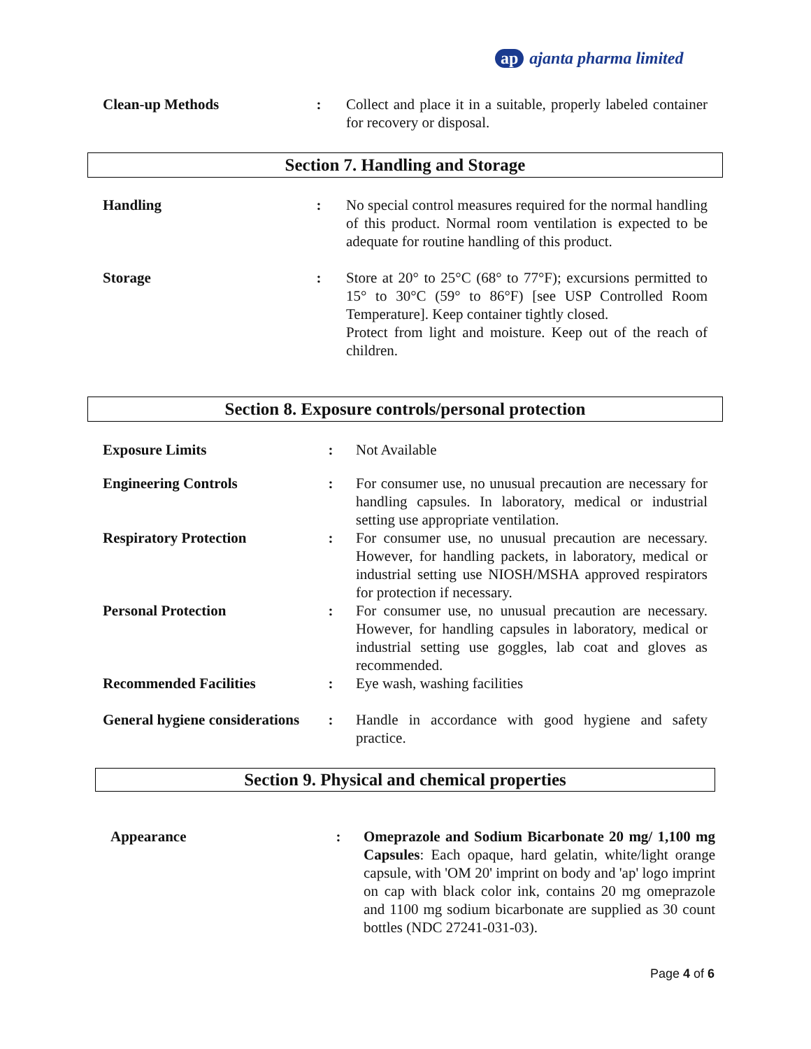ap ajanta pharma limited
| Clean-up Methods | : | Collect and place it in a suitable, properly labeled container for recovery or disposal. |
Section 7. Handling and Storage
| Handling | : | No special control measures required for the normal handling of this product. Normal room ventilation is expected to be adequate for routine handling of this product. |
| Storage | : | Store at 20° to 25°C (68° to 77°F); excursions permitted to 15° to 30°C (59° to 86°F) [see USP Controlled Room Temperature]. Keep container tightly closed. Protect from light and moisture. Keep out of the reach of children. |
Section 8. Exposure controls/personal protection
| Exposure Limits | : | Not Available |
| Engineering Controls | : | For consumer use, no unusual precaution are necessary for handling capsules. In laboratory, medical or industrial setting use appropriate ventilation. |
| Respiratory Protection | : | For consumer use, no unusual precaution are necessary. However, for handling packets, in laboratory, medical or industrial setting use NIOSH/MSHA approved respirators for protection if necessary. |
| Personal Protection | : | For consumer use, no unusual precaution are necessary. However, for handling capsules in laboratory, medical or industrial setting use goggles, lab coat and gloves as recommended. |
| Recommended Facilities | : | Eye wash, washing facilities |
| General hygiene considerations | : | Handle in accordance with good hygiene and safety practice. |
Section 9. Physical and chemical properties
| Appearance | : | Omeprazole and Sodium Bicarbonate 20 mg/ 1,100 mg Capsules : Each opaque, hard gelatin, white/light orange capsule, with 'OM 20' imprint on body and 'ap' logo imprint on cap with black color ink, contains 20 mg omeprazole and 1100 mg sodium bicarbonate are supplied as 30 count bottles (NDC 27241-031-03). |
Page 4 of 6